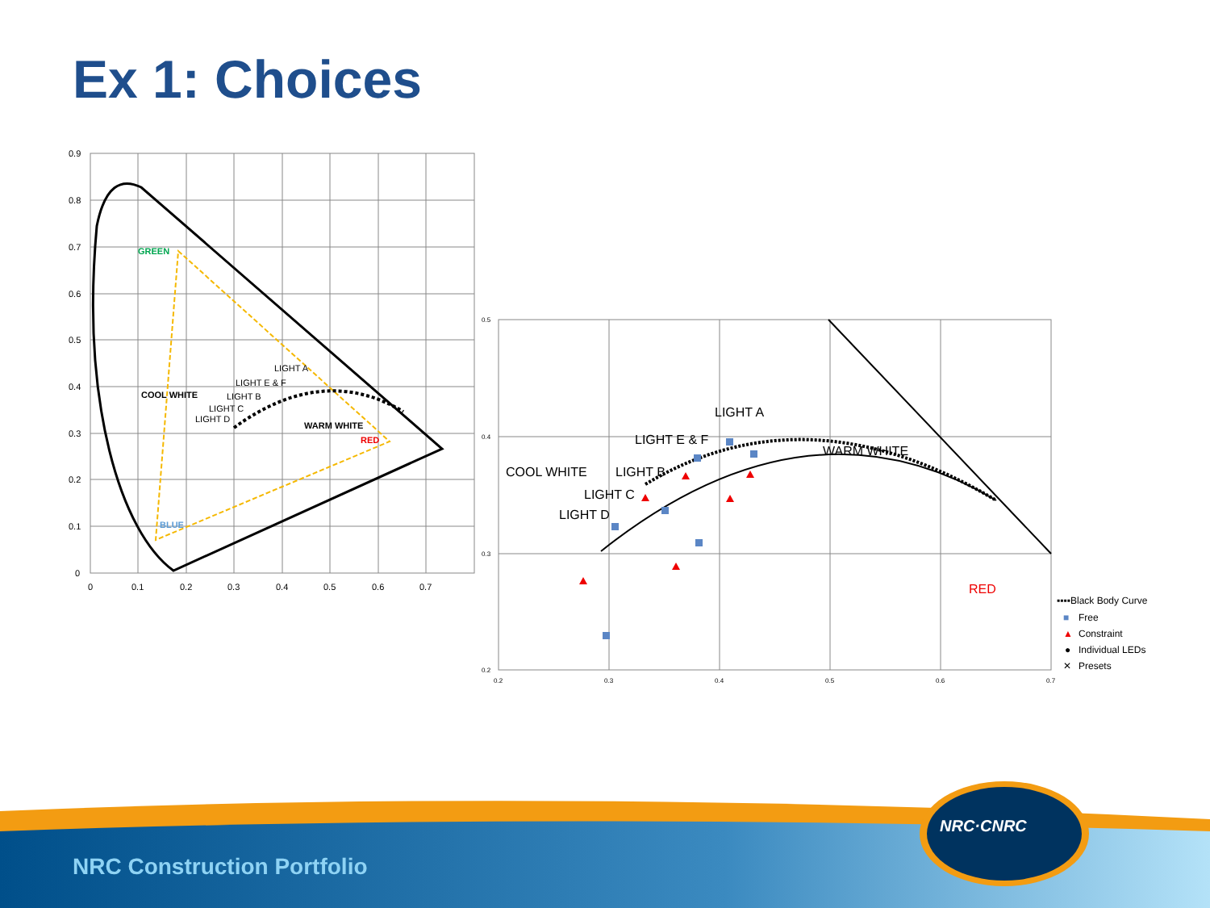Ex 1: Choices
0.9
0.8
0.7
0.6
0.5
0.4
0.3
0.2
0.1
0
0
0.1
0.2
0.3
0.4
0.5
0.6
0.7
0.5
0.4
0.3
0.2
0.2
0.3
0.4
0.5
0.6
0.7
GREEN
BLUE
RED
COOL WHITE
WARM WHITE
LIGHT A
LIGHT E & F
LIGHT B
LIGHT C
LIGHT D
LIGHT A
LIGHT E & F
COOL WHITE
LIGHT B
LIGHT C
LIGHT D
WARM WHITE
RED
▪▪▪▪Black Body Curve
■
Free
▲
Constraint
●
Individual LEDs
✕
Presets
NRC·CNRC
NRC Construction Portfolio